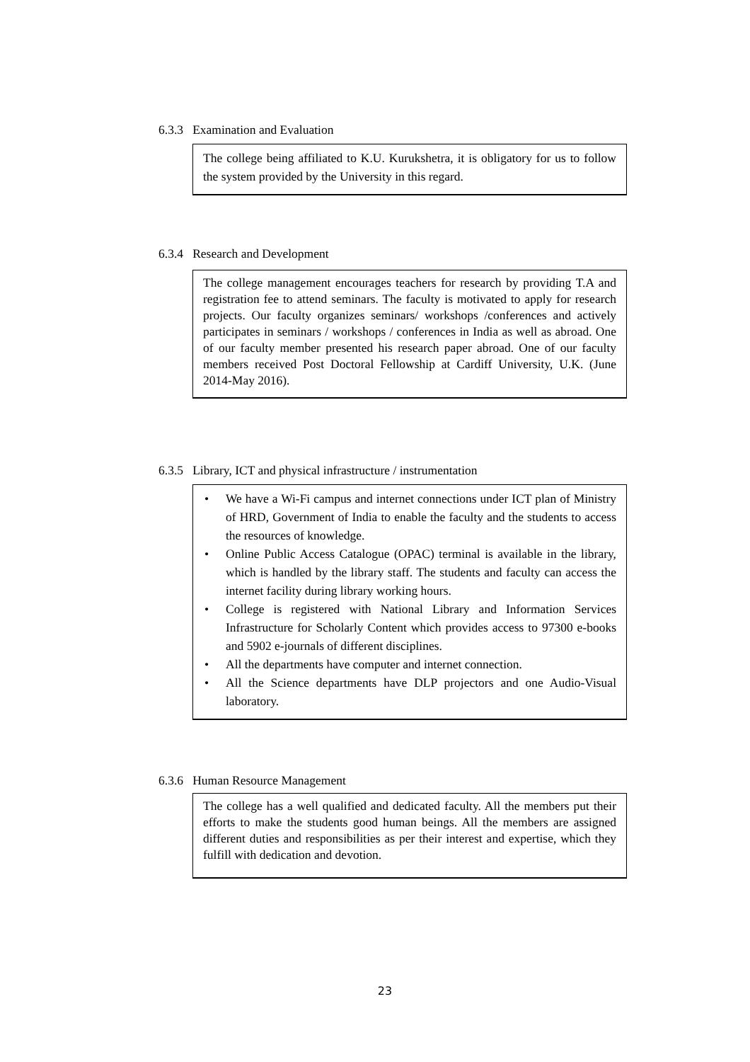6.3.3 Examination and Evaluation
The college being affiliated to K.U. Kurukshetra, it is obligatory for us to follow the system provided by the University in this regard.
6.3.4 Research and Development
The college management encourages teachers for research by providing T.A and registration fee to attend seminars. The faculty is motivated to apply for research projects. Our faculty organizes seminars/ workshops /conferences and actively participates in seminars / workshops / conferences in India as well as abroad. One of our faculty member presented his research paper abroad. One of our faculty members received Post Doctoral Fellowship at Cardiff University, U.K. (June 2014-May 2016).
6.3.5 Library, ICT and physical infrastructure / instrumentation
• We have a Wi-Fi campus and internet connections under ICT plan of Ministry of HRD, Government of India to enable the faculty and the students to access the resources of knowledge.
• Online Public Access Catalogue (OPAC) terminal is available in the library, which is handled by the library staff. The students and faculty can access the internet facility during library working hours.
• College is registered with National Library and Information Services Infrastructure for Scholarly Content which provides access to 97300 e-books and 5902 e-journals of different disciplines.
• All the departments have computer and internet connection.
• All the Science departments have DLP projectors and one Audio-Visual laboratory.
6.3.6 Human Resource Management
The college has a well qualified and dedicated faculty. All the members put their efforts to make the students good human beings. All the members are assigned different duties and responsibilities as per their interest and expertise, which they fulfill with dedication and devotion.
23